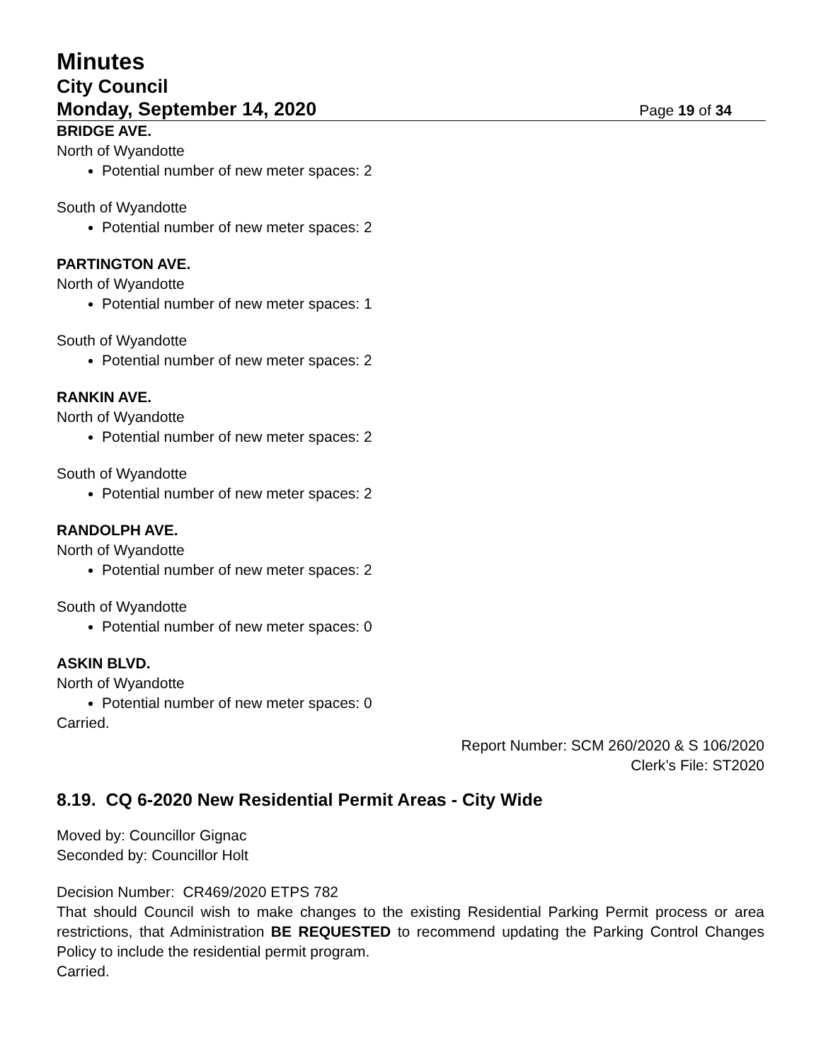Minutes
City Council
Monday, September 14, 2020 Page 19 of 34
BRIDGE AVE.
North of Wyandotte
Potential number of new meter spaces: 2
South of Wyandotte
Potential number of new meter spaces: 2
PARTINGTON AVE.
North of Wyandotte
Potential number of new meter spaces: 1
South of Wyandotte
Potential number of new meter spaces: 2
RANKIN AVE.
North of Wyandotte
Potential number of new meter spaces: 2
South of Wyandotte
Potential number of new meter spaces: 2
RANDOLPH AVE.
North of Wyandotte
Potential number of new meter spaces: 2
South of Wyandotte
Potential number of new meter spaces: 0
ASKIN BLVD.
North of Wyandotte
Potential number of new meter spaces: 0
Carried.
Report Number: SCM 260/2020 & S 106/2020
Clerk’s File: ST2020
8.19. CQ 6-2020 New Residential Permit Areas - City Wide
Moved by: Councillor Gignac
Seconded by: Councillor Holt
Decision Number: CR469/2020 ETPS 782
That should Council wish to make changes to the existing Residential Parking Permit process or area restrictions, that Administration BE REQUESTED to recommend updating the Parking Control Changes Policy to include the residential permit program.
Carried.